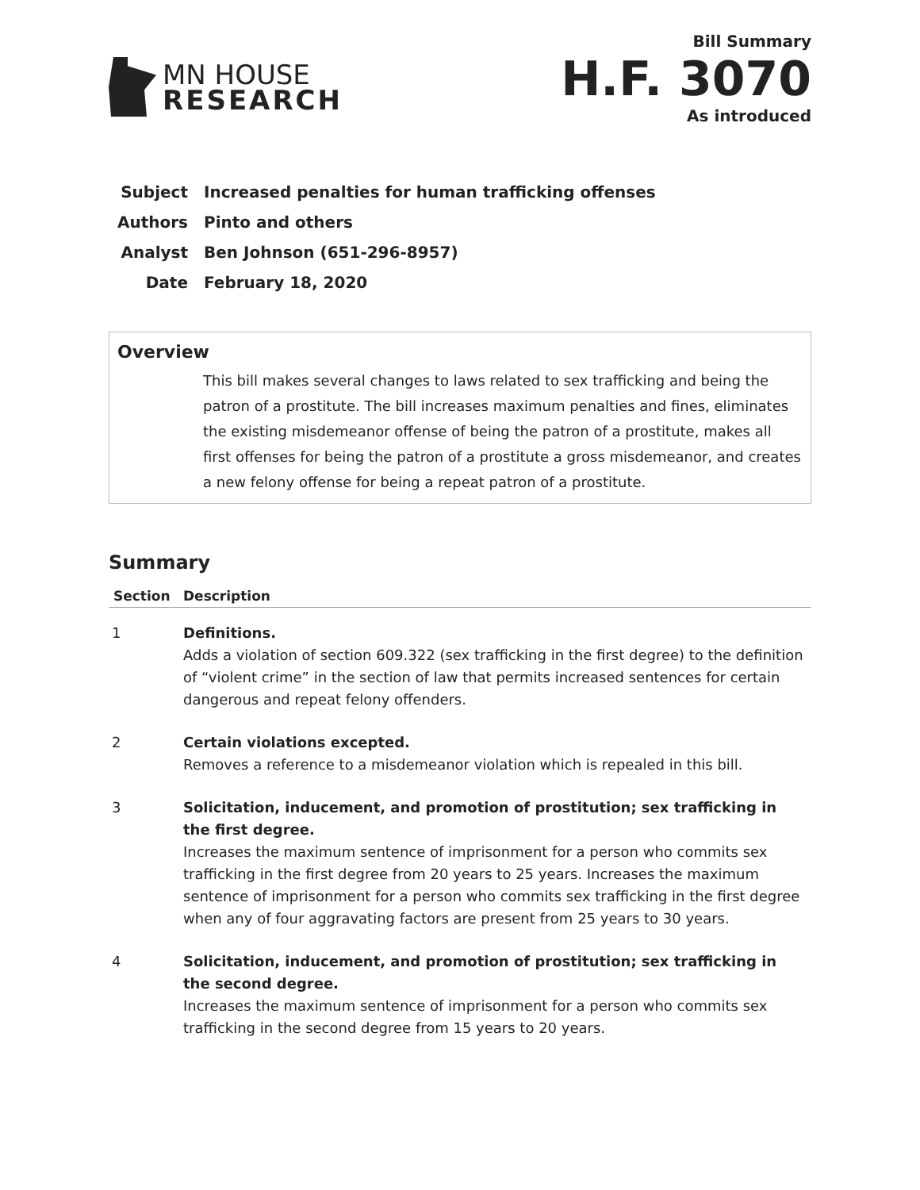MN HOUSE
RESEARCH
Bill Summary
H.F. 3070
As introduced
Subject Increased penalties for human trafficking offenses
Authors Pinto and others
Analyst Ben Johnson (651-296-8957)
Date February 18, 2020
Overview
This bill makes several changes to laws related to sex trafficking and being the patron of a prostitute. The bill increases maximum penalties and fines, eliminates the existing misdemeanor offense of being the patron of a prostitute, makes all first offenses for being the patron of a prostitute a gross misdemeanor, and creates a new felony offense for being a repeat patron of a prostitute.
Summary
| Section | Description |
| --- | --- |
| 1 | Definitions. Adds a violation of section 609.322 (sex trafficking in the first degree) to the definition of “violent crime” in the section of law that permits increased sentences for certain dangerous and repeat felony offenders. |
| 2 | Certain violations excepted. Removes a reference to a misdemeanor violation which is repealed in this bill. |
| 3 | Solicitation, inducement, and promotion of prostitution; sex trafficking in the first degree. Increases the maximum sentence of imprisonment for a person who commits sex trafficking in the first degree from 20 years to 25 years. Increases the maximum sentence of imprisonment for a person who commits sex trafficking in the first degree when any of four aggravating factors are present from 25 years to 30 years. |
| 4 | Solicitation, inducement, and promotion of prostitution; sex trafficking in the second degree. Increases the maximum sentence of imprisonment for a person who commits sex trafficking in the second degree from 15 years to 20 years. |